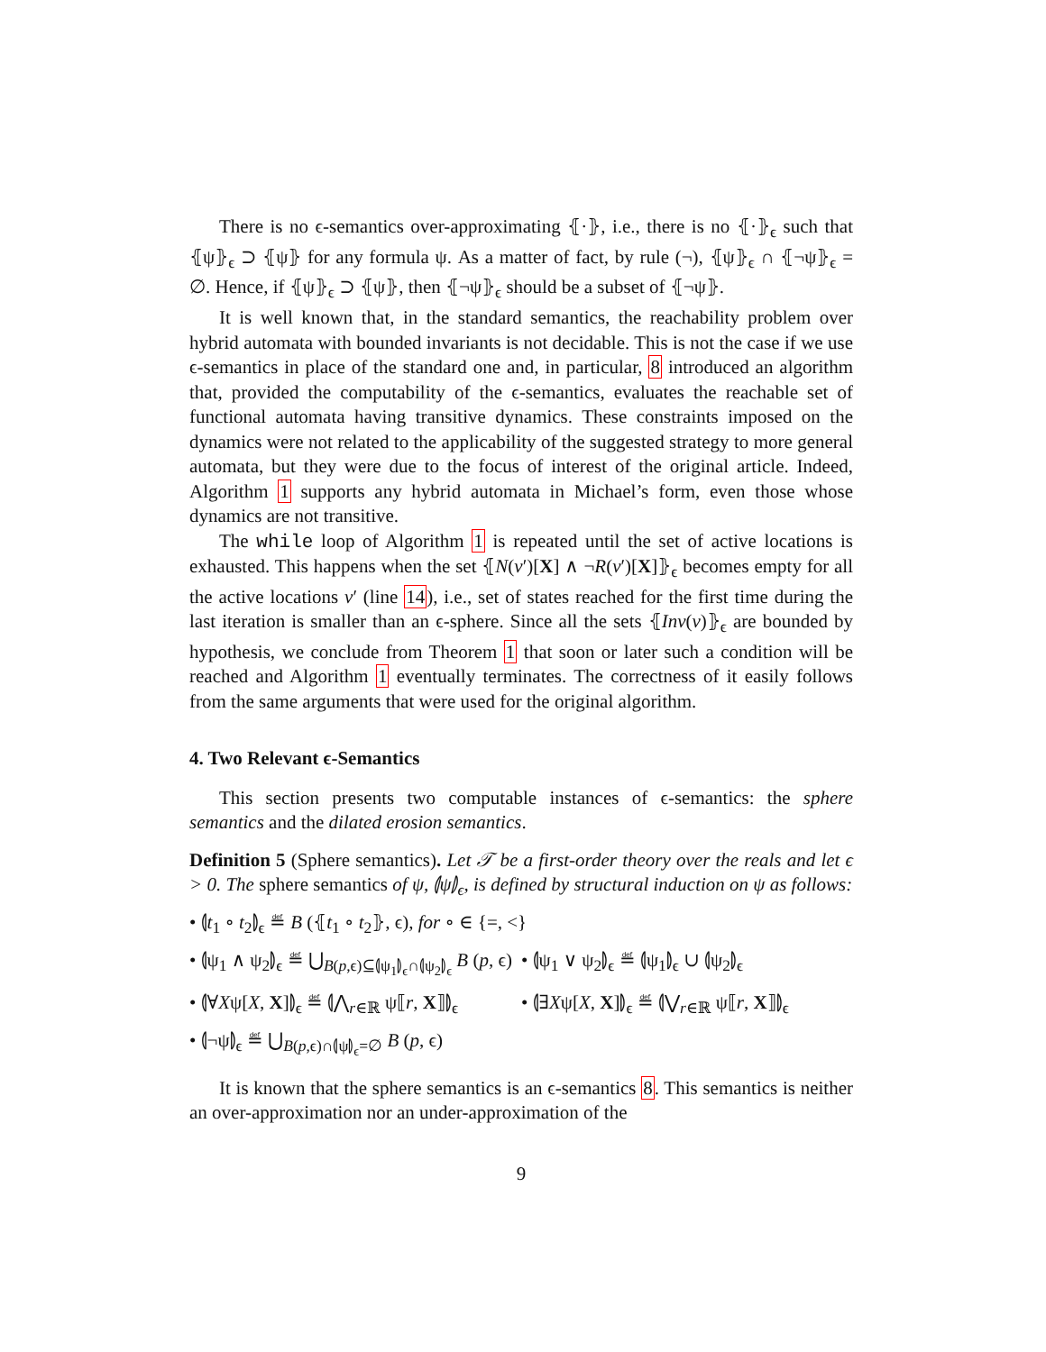There is no ϵ-semantics over-approximating ⦃·⦄, i.e., there is no ⦃·⦄<sub>ϵ</sub> such that ⦃ψ⦄<sub>ϵ</sub> ⊃ ⦃ψ⦄ for any formula ψ. As a matter of fact, by rule (¬), ⦃ψ⦄<sub>ϵ</sub> ∩ ⦃¬ψ⦄<sub>ϵ</sub> = ∅. Hence, if ⦃ψ⦄<sub>ϵ</sub> ⊃ ⦃ψ⦄, then ⦃¬ψ⦄<sub>ϵ</sub> should be a subset of ⦃¬ψ⦄.
It is well known that, in the standard semantics, the reachability problem over hybrid automata with bounded invariants is not decidable. This is not the case if we use ϵ-semantics in place of the standard one and, in particular, 8 introduced an algorithm that, provided the computability of the ϵ-semantics, evaluates the reachable set of functional automata having transitive dynamics. These constraints imposed on the dynamics were not related to the applicability of the suggested strategy to more general automata, but they were due to the focus of interest of the original article. Indeed, Algorithm 1 supports any hybrid automata in Michael’s form, even those whose dynamics are not transitive.
The while loop of Algorithm 1 is repeated until the set of active locations is exhausted. This happens when the set ⦃N(v′)[X] ∧ ¬R(v′)[X]⦄<sub>ϵ</sub> becomes empty for all the active locations v′ (line 14), i.e., set of states reached for the first time during the last iteration is smaller than an ϵ-sphere. Since all the sets ⦃Inv(v)⦄<sub>ϵ</sub> are bounded by hypothesis, we conclude from Theorem 1 that soon or later such a condition will be reached and Algorithm 1 eventually terminates. The correctness of it easily follows from the same arguments that were used for the original algorithm.
4. Two Relevant ϵ-Semantics
This section presents two computable instances of ϵ-semantics: the sphere semantics and the dilated erosion semantics.
Definition 5 (Sphere semantics). Let 𝒯 be a first-order theory over the reals and let ϵ > 0. The sphere semantics of ψ, ⦇ψ⦈<sub>ϵ</sub>, is defined by structural induction on ψ as follows:
• ⦇t<sub>1</sub> ∘ t<sub>2</sub>⦈<sub>ϵ</sub> ≝ B (⦃t<sub>1</sub> ∘ t<sub>2</sub>⦄, ϵ), for ∘ ∈ {=, <}
• ⦇ψ<sub>1</sub> ∧ ψ<sub>2</sub>⦈<sub>ϵ</sub> ≝ ⋃<sub>B(p,ϵ)⊆⦇ψ<sub>1</sub>⦈<sub>ϵ</sub>∩⦇ψ<sub>2</sub>⦈<sub>ϵ</sub></sub> B (p, ϵ) • ⦇ψ<sub>1</sub> ∨ ψ<sub>2</sub>⦈<sub>ϵ</sub> ≝ ⦇ψ<sub>1</sub>⦈<sub>ϵ</sub> ∪ ⦇ψ<sub>2</sub>⦈<sub>ϵ</sub>
• ⦇∀Xψ[X, X]⦈<sub>ϵ</sub> ≝ ⦇⋀<sub>r∈ℝ</sub> ψ⟦r, X⟧⦈<sub>ϵ</sub> • ⦇∃Xψ[X, X]⦈<sub>ϵ</sub> ≝ ⦇⋁<sub>r∈ℝ</sub> ψ⟦r, X⟧⦈<sub>ϵ</sub>
• ⦇¬ψ⦈<sub>ϵ</sub> ≝ ⋃<sub>B(p,ϵ)∩⦇ψ⦈<sub>ϵ</sub>=∅</sub> B (p, ϵ)
It is known that the sphere semantics is an ϵ-semantics 8. This semantics is neither an over-approximation nor an under-approximation of the
9